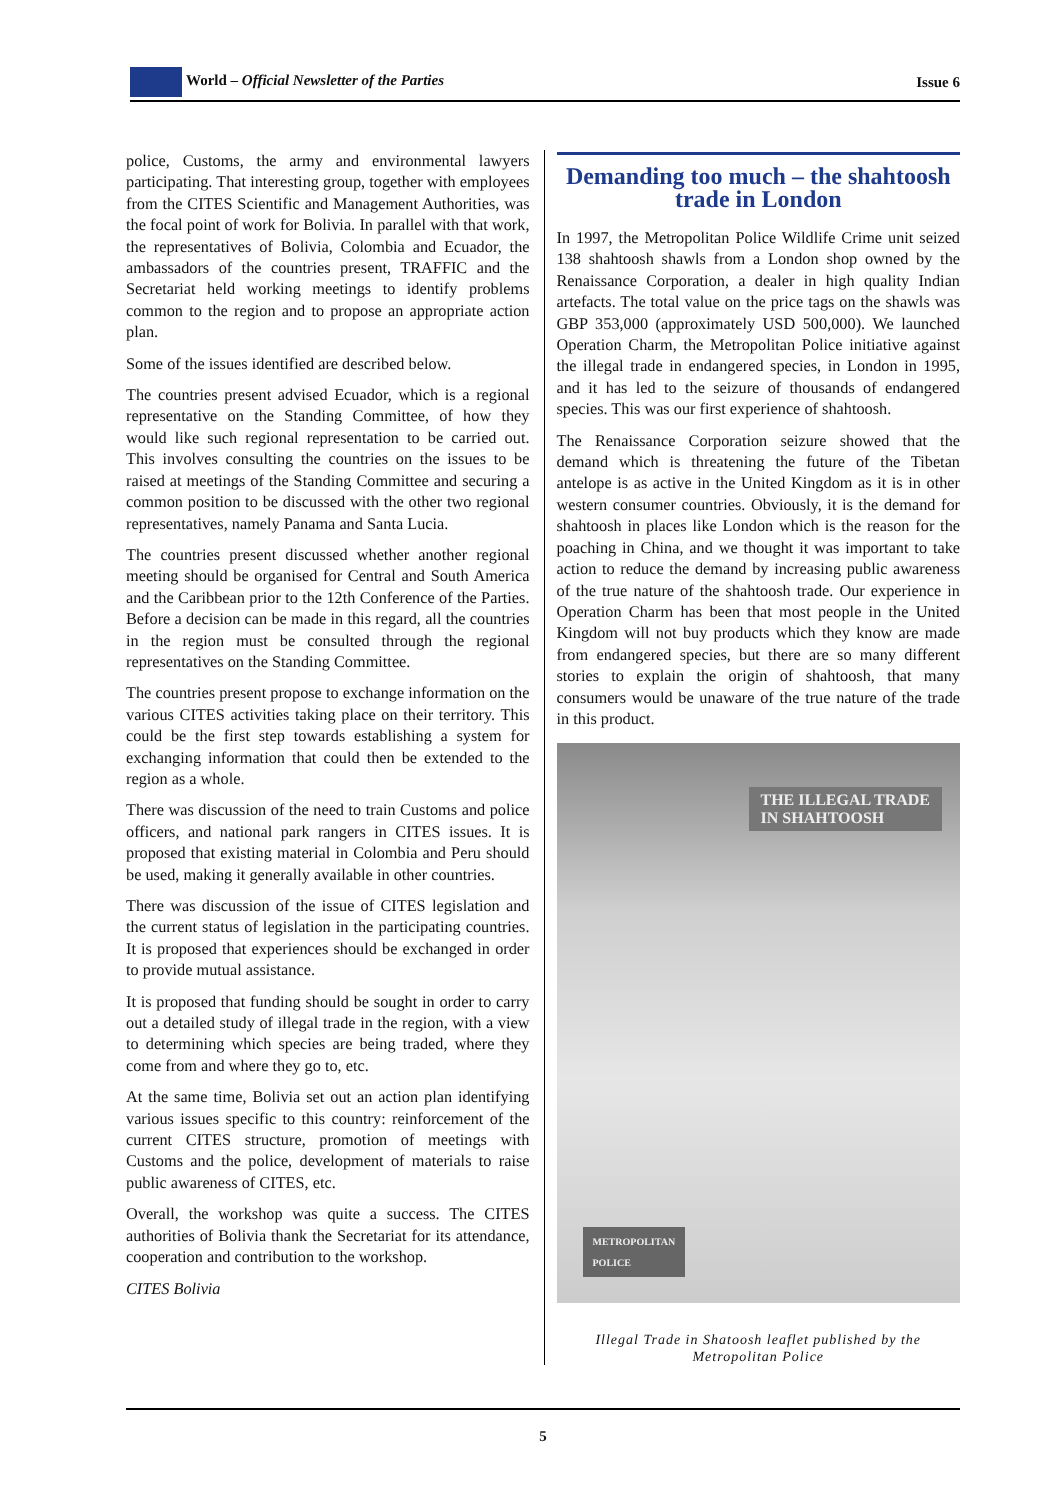World – Official Newsletter of the Parties
Issue 6
police, Customs, the army and environmental lawyers participating. That interesting group, together with employees from the CITES Scientific and Management Authorities, was the focal point of work for Bolivia. In parallel with that work, the representatives of Bolivia, Colombia and Ecuador, the ambassadors of the countries present, TRAFFIC and the Secretariat held working meetings to identify problems common to the region and to propose an appropriate action plan.
Some of the issues identified are described below.
The countries present advised Ecuador, which is a regional representative on the Standing Committee, of how they would like such regional representation to be carried out. This involves consulting the countries on the issues to be raised at meetings of the Standing Committee and securing a common position to be discussed with the other two regional representatives, namely Panama and Santa Lucia.
The countries present discussed whether another regional meeting should be organised for Central and South America and the Caribbean prior to the 12th Conference of the Parties. Before a decision can be made in this regard, all the countries in the region must be consulted through the regional representatives on the Standing Committee.
The countries present propose to exchange information on the various CITES activities taking place on their territory. This could be the first step towards establishing a system for exchanging information that could then be extended to the region as a whole.
There was discussion of the need to train Customs and police officers, and national park rangers in CITES issues. It is proposed that existing material in Colombia and Peru should be used, making it generally available in other countries.
There was discussion of the issue of CITES legislation and the current status of legislation in the participating countries. It is proposed that experiences should be exchanged in order to provide mutual assistance.
It is proposed that funding should be sought in order to carry out a detailed study of illegal trade in the region, with a view to determining which species are being traded, where they come from and where they go to, etc.
At the same time, Bolivia set out an action plan identifying various issues specific to this country: reinforcement of the current CITES structure, promotion of meetings with Customs and the police, development of materials to raise public awareness of CITES, etc.
Overall, the workshop was quite a success. The CITES authorities of Bolivia thank the Secretariat for its attendance, cooperation and contribution to the workshop.
CITES Bolivia
Demanding too much – the shahtoosh trade in London
In 1997, the Metropolitan Police Wildlife Crime unit seized 138 shahtoosh shawls from a London shop owned by the Renaissance Corporation, a dealer in high quality Indian artefacts. The total value on the price tags on the shawls was GBP 353,000 (approximately USD 500,000). We launched Operation Charm, the Metropolitan Police initiative against the illegal trade in endangered species, in London in 1995, and it has led to the seizure of thousands of endangered species. This was our first experience of shahtoosh.
The Renaissance Corporation seizure showed that the demand which is threatening the future of the Tibetan antelope is as active in the United Kingdom as it is in other western consumer countries. Obviously, it is the demand for shahtoosh in places like London which is the reason for the poaching in China, and we thought it was important to take action to reduce the demand by increasing public awareness of the true nature of the shahtoosh trade. Our experience in Operation Charm has been that most people in the United Kingdom will not buy products which they know are made from endangered species, but there are so many different stories to explain the origin of shahtoosh, that many consumers would be unaware of the true nature of the trade in this product.
THE ILLEGAL TRADE
IN SHAHTOOSH
METROPOLITAN
POLICE
Illegal Trade in Shatoosh leaflet published by the Metropolitan Police
5